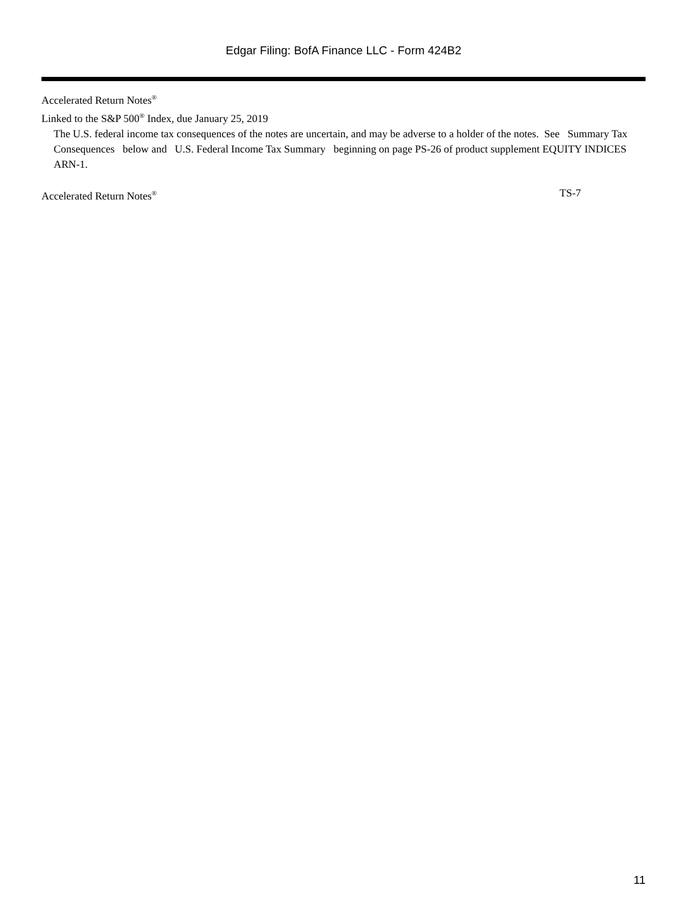Edgar Filing: BofA Finance LLC - Form 424B2
Accelerated Return Notes<sup>®</sup>
Linked to the S&P 500<sup>®</sup> Index, due January 25, 2019
The U.S. federal income tax consequences of the notes are uncertain, and may be adverse to a holder of the notes. See Summary Tax Consequences below and U.S. Federal Income Tax Summary beginning on page PS-26 of product supplement EQUITY INDICES ARN-1.
Accelerated Return Notes<sup>®</sup> TS-7
11